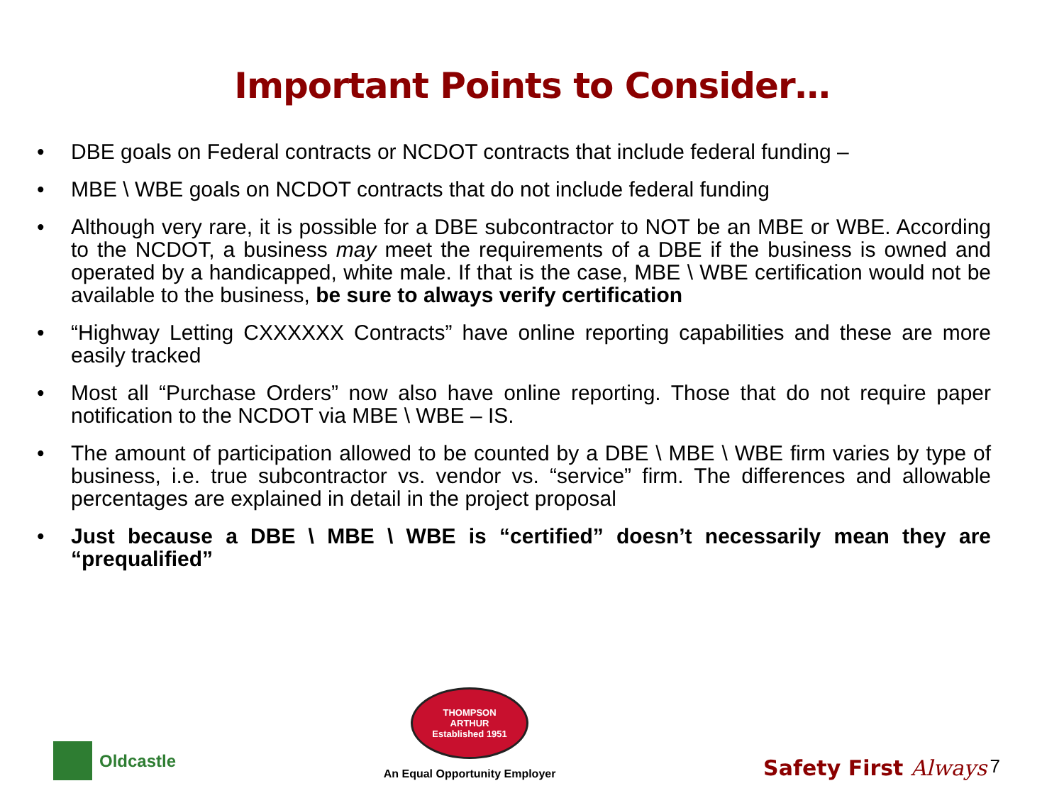Important Points to Consider…
• DBE goals on Federal contracts or NCDOT contracts that include federal funding –
• MBE \ WBE goals on NCDOT contracts that do not include federal funding
• Although very rare, it is possible for a DBE subcontractor to NOT be an MBE or WBE. According to the NCDOT, a business may meet the requirements of a DBE if the business is owned and operated by a handicapped, white male. If that is the case, MBE \ WBE certification would not be available to the business, be sure to always verify certification
• “Highway Letting CXXXXXX Contracts” have online reporting capabilities and these are more easily tracked
• Most all “Purchase Orders” now also have online reporting. Those that do not require paper notification to the NCDOT via MBE \ WBE – IS.
• The amount of participation allowed to be counted by a DBE \ MBE \ WBE firm varies by type of business, i.e. true subcontractor vs. vendor vs. “service” firm. The differences and allowable percentages are explained in detail in the project proposal
• Just because a DBE \ MBE \ WBE is “certified” doesn’t necessarily mean they are “prequalified”
Oldcastle
THOMPSON
ARTHUR
Established 1951
An Equal Opportunity Employer
Safety First Always 7